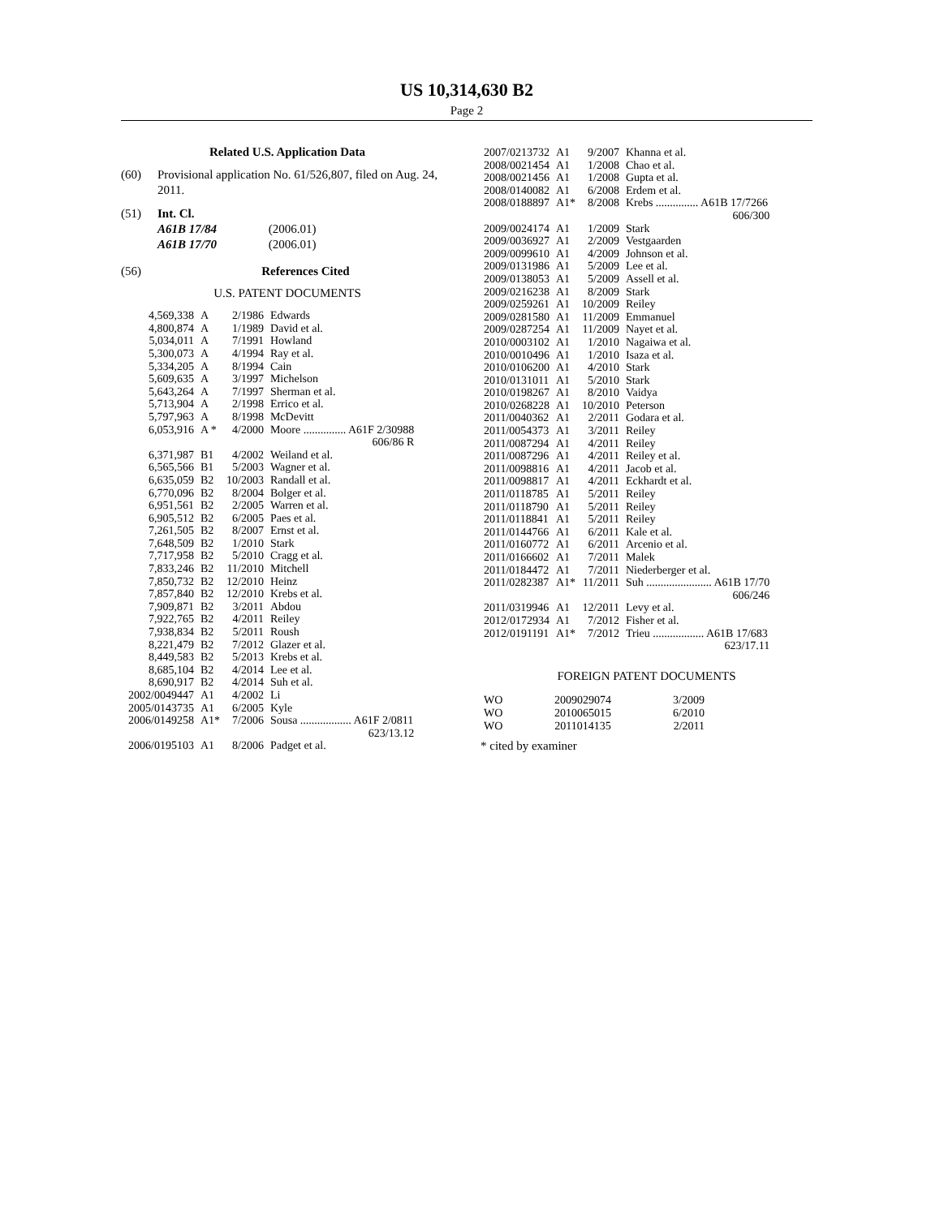US 10,314,630 B2
Page 2
Related U.S. Application Data
(60) Provisional application No. 61/526,807, filed on Aug. 24, 2011.
(51) Int. Cl.
A61B 17/84 (2006.01)
A61B 17/70 (2006.01)
(56) References Cited
U.S. PATENT DOCUMENTS
| 4,569,338 | A | 2/1986 | Edwards |
| 4,800,874 | A | 1/1989 | David et al. |
| 5,034,011 | A | 7/1991 | Howland |
| 5,300,073 | A | 4/1994 | Ray et al. |
| 5,334,205 | A | 8/1994 | Cain |
| 5,609,635 | A | 3/1997 | Michelson |
| 5,643,264 | A | 7/1997 | Sherman et al. |
| 5,713,904 | A | 2/1998 | Errico et al. |
| 5,797,963 | A | 8/1998 | McDevitt |
| 6,053,916 | A * | 4/2000 | Moore ............... A61F 2/30988 606/86 R |
| 6,371,987 | B1 | 4/2002 | Weiland et al. |
| 6,565,566 | B1 | 5/2003 | Wagner et al. |
| 6,635,059 | B2 | 10/2003 | Randall et al. |
| 6,770,096 | B2 | 8/2004 | Bolger et al. |
| 6,951,561 | B2 | 2/2005 | Warren et al. |
| 6,905,512 | B2 | 6/2005 | Paes et al. |
| 7,261,505 | B2 | 8/2007 | Ernst et al. |
| 7,648,509 | B2 | 1/2010 | Stark |
| 7,717,958 | B2 | 5/2010 | Cragg et al. |
| 7,833,246 | B2 | 11/2010 | Mitchell |
| 7,850,732 | B2 | 12/2010 | Heinz |
| 7,857,840 | B2 | 12/2010 | Krebs et al. |
| 7,909,871 | B2 | 3/2011 | Abdou |
| 7,922,765 | B2 | 4/2011 | Reiley |
| 7,938,834 | B2 | 5/2011 | Roush |
| 8,221,479 | B2 | 7/2012 | Glazer et al. |
| 8,449,583 | B2 | 5/2013 | Krebs et al. |
| 8,685,104 | B2 | 4/2014 | Lee et al. |
| 8,690,917 | B2 | 4/2014 | Suh et al. |
| 2002/0049447 | A1 | 4/2002 | Li |
| 2005/0143735 | A1 | 6/2005 | Kyle |
| 2006/0149258 | A1* | 7/2006 | Sousa .................. A61F 2/0811 623/13.12 |
| 2006/0195103 | A1 | 8/2006 | Padget et al. |
| 2007/0213732 | A1 | 9/2007 | Khanna et al. |
| 2008/0021454 | A1 | 1/2008 | Chao et al. |
| 2008/0021456 | A1 | 1/2008 | Gupta et al. |
| 2008/0140082 | A1 | 6/2008 | Erdem et al. |
| 2008/0188897 | A1* | 8/2008 | Krebs ............... A61B 17/7266 606/300 |
| 2009/0024174 | A1 | 1/2009 | Stark |
| 2009/0036927 | A1 | 2/2009 | Vestgaarden |
| 2009/0099610 | A1 | 4/2009 | Johnson et al. |
| 2009/0131986 | A1 | 5/2009 | Lee et al. |
| 2009/0138053 | A1 | 5/2009 | Assell et al. |
| 2009/0216238 | A1 | 8/2009 | Stark |
| 2009/0259261 | A1 | 10/2009 | Reiley |
| 2009/0281580 | A1 | 11/2009 | Emmanuel |
| 2009/0287254 | A1 | 11/2009 | Nayet et al. |
| 2010/0003102 | A1 | 1/2010 | Nagaiwa et al. |
| 2010/0010496 | A1 | 1/2010 | Isaza et al. |
| 2010/0106200 | A1 | 4/2010 | Stark |
| 2010/0131011 | A1 | 5/2010 | Stark |
| 2010/0198267 | A1 | 8/2010 | Vaidya |
| 2010/0268228 | A1 | 10/2010 | Peterson |
| 2011/0040362 | A1 | 2/2011 | Godara et al. |
| 2011/0054373 | A1 | 3/2011 | Reiley |
| 2011/0087294 | A1 | 4/2011 | Reiley |
| 2011/0087296 | A1 | 4/2011 | Reiley et al. |
| 2011/0098816 | A1 | 4/2011 | Jacob et al. |
| 2011/0098817 | A1 | 4/2011 | Eckhardt et al. |
| 2011/0118785 | A1 | 5/2011 | Reiley |
| 2011/0118790 | A1 | 5/2011 | Reiley |
| 2011/0118841 | A1 | 5/2011 | Reiley |
| 2011/0144766 | A1 | 6/2011 | Kale et al. |
| 2011/0160772 | A1 | 6/2011 | Arcenio et al. |
| 2011/0166602 | A1 | 7/2011 | Malek |
| 2011/0184472 | A1 | 7/2011 | Niederberger et al. |
| 2011/0282387 | A1* | 11/2011 | Suh ....................... A61B 17/70 606/246 |
| 2011/0319946 | A1 | 12/2011 | Levy et al. |
| 2012/0172934 | A1 | 7/2012 | Fisher et al. |
| 2012/0191191 | A1* | 7/2012 | Trieu .................. A61B 17/683 623/17.11 |
FOREIGN PATENT DOCUMENTS
| WO | 2009029074 | 3/2009 |
| WO | 2010065015 | 6/2010 |
| WO | 2011014135 | 2/2011 |
* cited by examiner